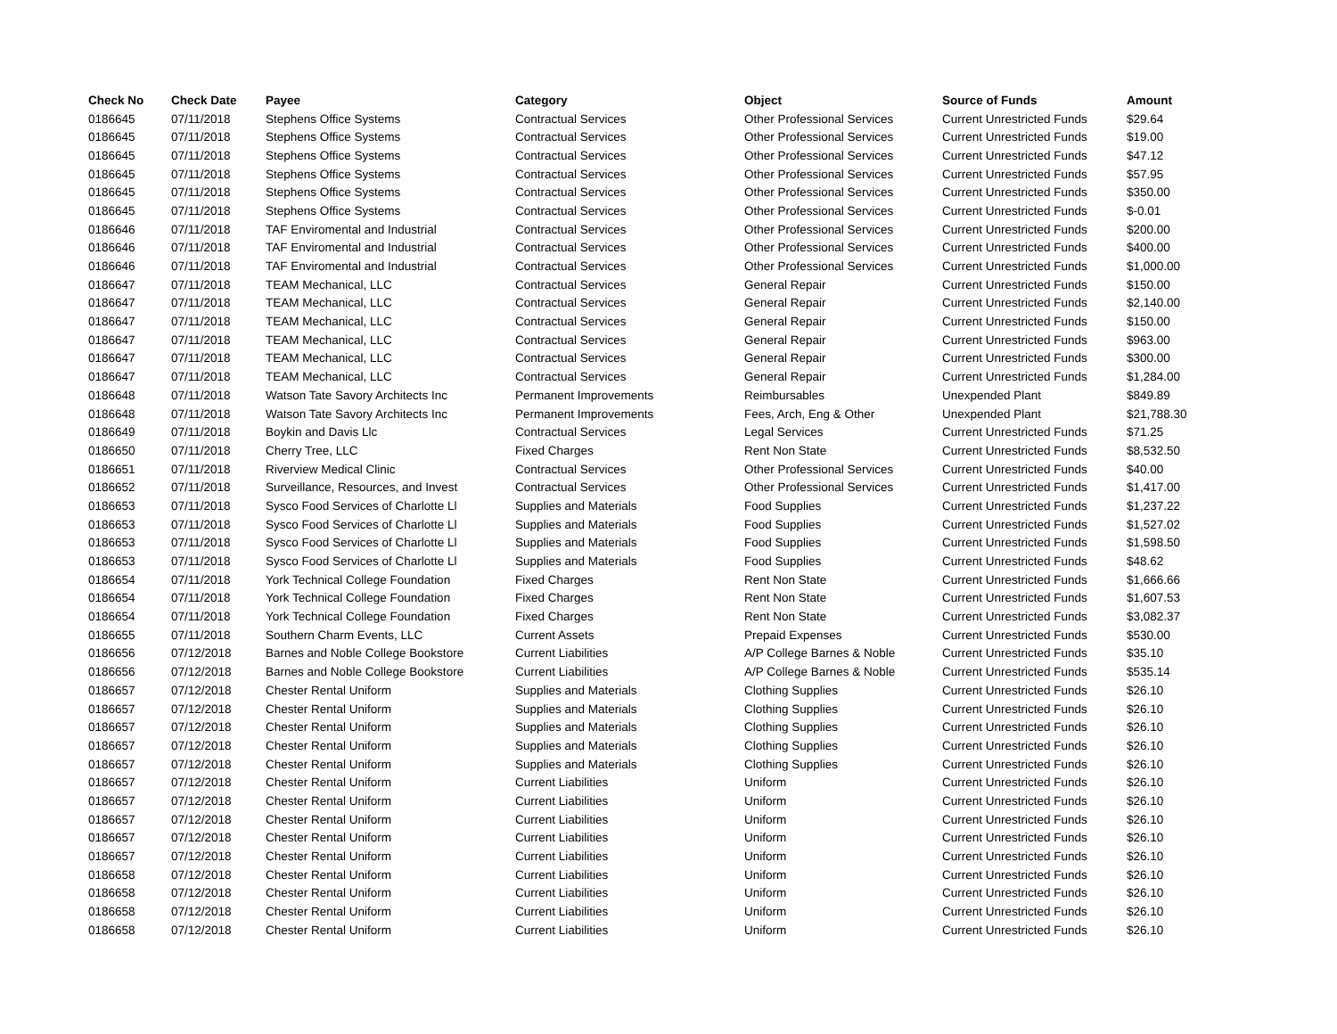| Check No | Check Date | Payee | Category | Object | Source of Funds | Amount |
| --- | --- | --- | --- | --- | --- | --- |
| 0186645 | 07/11/2018 | Stephens Office Systems | Contractual Services | Other Professional Services | Current Unrestricted Funds | $29.64 |
| 0186645 | 07/11/2018 | Stephens Office Systems | Contractual Services | Other Professional Services | Current Unrestricted Funds | $19.00 |
| 0186645 | 07/11/2018 | Stephens Office Systems | Contractual Services | Other Professional Services | Current Unrestricted Funds | $47.12 |
| 0186645 | 07/11/2018 | Stephens Office Systems | Contractual Services | Other Professional Services | Current Unrestricted Funds | $57.95 |
| 0186645 | 07/11/2018 | Stephens Office Systems | Contractual Services | Other Professional Services | Current Unrestricted Funds | $350.00 |
| 0186645 | 07/11/2018 | Stephens Office Systems | Contractual Services | Other Professional Services | Current Unrestricted Funds | $-0.01 |
| 0186646 | 07/11/2018 | TAF Enviromental and Industrial | Contractual Services | Other Professional Services | Current Unrestricted Funds | $200.00 |
| 0186646 | 07/11/2018 | TAF Enviromental and Industrial | Contractual Services | Other Professional Services | Current Unrestricted Funds | $400.00 |
| 0186646 | 07/11/2018 | TAF Enviromental and Industrial | Contractual Services | Other Professional Services | Current Unrestricted Funds | $1,000.00 |
| 0186647 | 07/11/2018 | TEAM Mechanical, LLC | Contractual Services | General Repair | Current Unrestricted Funds | $150.00 |
| 0186647 | 07/11/2018 | TEAM Mechanical, LLC | Contractual Services | General Repair | Current Unrestricted Funds | $2,140.00 |
| 0186647 | 07/11/2018 | TEAM Mechanical, LLC | Contractual Services | General Repair | Current Unrestricted Funds | $150.00 |
| 0186647 | 07/11/2018 | TEAM Mechanical, LLC | Contractual Services | General Repair | Current Unrestricted Funds | $963.00 |
| 0186647 | 07/11/2018 | TEAM Mechanical, LLC | Contractual Services | General Repair | Current Unrestricted Funds | $300.00 |
| 0186647 | 07/11/2018 | TEAM Mechanical, LLC | Contractual Services | General Repair | Current Unrestricted Funds | $1,284.00 |
| 0186648 | 07/11/2018 | Watson Tate Savory Architects Inc | Permanent Improvements | Reimbursables | Unexpended Plant | $849.89 |
| 0186648 | 07/11/2018 | Watson Tate Savory Architects Inc | Permanent Improvements | Fees, Arch, Eng & Other | Unexpended Plant | $21,788.30 |
| 0186649 | 07/11/2018 | Boykin and Davis Llc | Contractual Services | Legal Services | Current Unrestricted Funds | $71.25 |
| 0186650 | 07/11/2018 | Cherry Tree, LLC | Fixed Charges | Rent Non State | Current Unrestricted Funds | $8,532.50 |
| 0186651 | 07/11/2018 | Riverview Medical Clinic | Contractual Services | Other Professional Services | Current Unrestricted Funds | $40.00 |
| 0186652 | 07/11/2018 | Surveillance, Resources, and Invest | Contractual Services | Other Professional Services | Current Unrestricted Funds | $1,417.00 |
| 0186653 | 07/11/2018 | Sysco Food Services of Charlotte Ll | Supplies and Materials | Food Supplies | Current Unrestricted Funds | $1,237.22 |
| 0186653 | 07/11/2018 | Sysco Food Services of Charlotte Ll | Supplies and Materials | Food Supplies | Current Unrestricted Funds | $1,527.02 |
| 0186653 | 07/11/2018 | Sysco Food Services of Charlotte Ll | Supplies and Materials | Food Supplies | Current Unrestricted Funds | $1,598.50 |
| 0186653 | 07/11/2018 | Sysco Food Services of Charlotte Ll | Supplies and Materials | Food Supplies | Current Unrestricted Funds | $48.62 |
| 0186654 | 07/11/2018 | York Technical College Foundation | Fixed Charges | Rent Non State | Current Unrestricted Funds | $1,666.66 |
| 0186654 | 07/11/2018 | York Technical College Foundation | Fixed Charges | Rent Non State | Current Unrestricted Funds | $1,607.53 |
| 0186654 | 07/11/2018 | York Technical College Foundation | Fixed Charges | Rent Non State | Current Unrestricted Funds | $3,082.37 |
| 0186655 | 07/11/2018 | Southern Charm Events, LLC | Current Assets | Prepaid Expenses | Current Unrestricted Funds | $530.00 |
| 0186656 | 07/12/2018 | Barnes and Noble College Bookstore | Current Liabilities | A/P College Barnes & Noble | Current Unrestricted Funds | $35.10 |
| 0186656 | 07/12/2018 | Barnes and Noble College Bookstore | Current Liabilities | A/P College Barnes & Noble | Current Unrestricted Funds | $535.14 |
| 0186657 | 07/12/2018 | Chester Rental Uniform | Supplies and Materials | Clothing Supplies | Current Unrestricted Funds | $26.10 |
| 0186657 | 07/12/2018 | Chester Rental Uniform | Supplies and Materials | Clothing Supplies | Current Unrestricted Funds | $26.10 |
| 0186657 | 07/12/2018 | Chester Rental Uniform | Supplies and Materials | Clothing Supplies | Current Unrestricted Funds | $26.10 |
| 0186657 | 07/12/2018 | Chester Rental Uniform | Supplies and Materials | Clothing Supplies | Current Unrestricted Funds | $26.10 |
| 0186657 | 07/12/2018 | Chester Rental Uniform | Supplies and Materials | Clothing Supplies | Current Unrestricted Funds | $26.10 |
| 0186657 | 07/12/2018 | Chester Rental Uniform | Current Liabilities | Uniform | Current Unrestricted Funds | $26.10 |
| 0186657 | 07/12/2018 | Chester Rental Uniform | Current Liabilities | Uniform | Current Unrestricted Funds | $26.10 |
| 0186657 | 07/12/2018 | Chester Rental Uniform | Current Liabilities | Uniform | Current Unrestricted Funds | $26.10 |
| 0186657 | 07/12/2018 | Chester Rental Uniform | Current Liabilities | Uniform | Current Unrestricted Funds | $26.10 |
| 0186657 | 07/12/2018 | Chester Rental Uniform | Current Liabilities | Uniform | Current Unrestricted Funds | $26.10 |
| 0186658 | 07/12/2018 | Chester Rental Uniform | Current Liabilities | Uniform | Current Unrestricted Funds | $26.10 |
| 0186658 | 07/12/2018 | Chester Rental Uniform | Current Liabilities | Uniform | Current Unrestricted Funds | $26.10 |
| 0186658 | 07/12/2018 | Chester Rental Uniform | Current Liabilities | Uniform | Current Unrestricted Funds | $26.10 |
| 0186658 | 07/12/2018 | Chester Rental Uniform | Current Liabilities | Uniform | Current Unrestricted Funds | $26.10 |